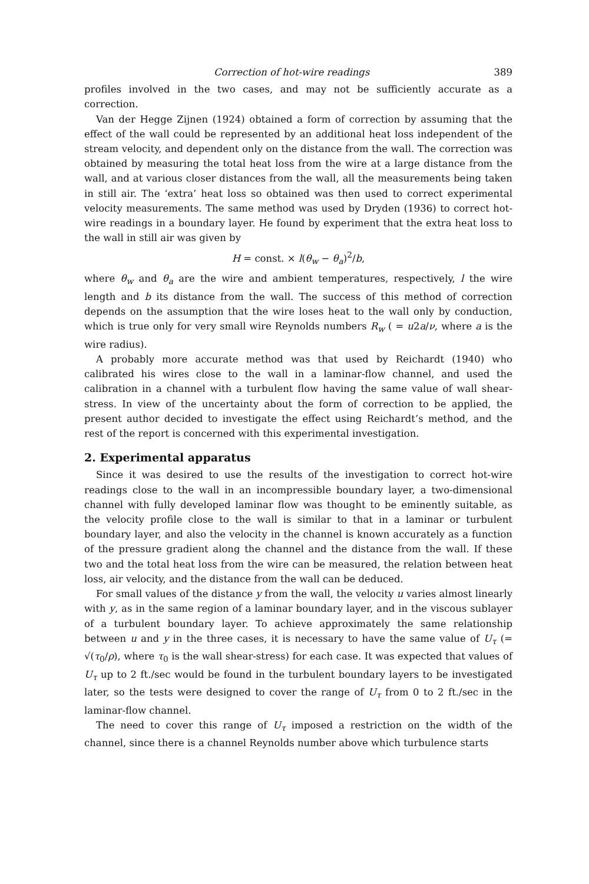Correction of hot-wire readings 389
profiles involved in the two cases, and may not be sufficiently accurate as a correction.
Van der Hegge Zijnen (1924) obtained a form of correction by assuming that the effect of the wall could be represented by an additional heat loss independent of the stream velocity, and dependent only on the distance from the wall. The correction was obtained by measuring the total heat loss from the wire at a large distance from the wall, and at various closer distances from the wall, all the measurements being taken in still air. The ‘extra’ heat loss so obtained was then used to correct experimental velocity measurements. The same method was used by Dryden (1936) to correct hot-wire readings in a boundary layer. He found by experiment that the extra heat loss to the wall in still air was given by
H = const. × l(θ<sub>w</sub> − θ<sub>a</sub>)<sup>2</sup>/b,
where θ<sub>w</sub> and θ<sub>a</sub> are the wire and ambient temperatures, respectively, l the wire length and b its distance from the wall. The success of this method of correction depends on the assumption that the wire loses heat to the wall only by conduction, which is true only for very small wire Reynolds numbers R<sub>w</sub> ( = u2a/ν, where a is the wire radius).
A probably more accurate method was that used by Reichardt (1940) who calibrated his wires close to the wall in a laminar-flow channel, and used the calibration in a channel with a turbulent flow having the same value of wall shear-stress. In view of the uncertainty about the form of correction to be applied, the present author decided to investigate the effect using Reichardt’s method, and the rest of the report is concerned with this experimental investigation.
2. Experimental apparatus
Since it was desired to use the results of the investigation to correct hot-wire readings close to the wall in an incompressible boundary layer, a two-dimensional channel with fully developed laminar flow was thought to be eminently suitable, as the velocity profile close to the wall is similar to that in a laminar or turbulent boundary layer, and also the velocity in the channel is known accurately as a function of the pressure gradient along the channel and the distance from the wall. If these two and the total heat loss from the wire can be measured, the relation between heat loss, air velocity, and the distance from the wall can be deduced.
For small values of the distance y from the wall, the velocity u varies almost linearly with y, as in the same region of a laminar boundary layer, and in the viscous sublayer of a turbulent boundary layer. To achieve approximately the same relationship between u and y in the three cases, it is necessary to have the same value of U<sub>τ</sub> (= √(τ<sub>0</sub>/ρ), where τ<sub>0</sub> is the wall shear-stress) for each case. It was expected that values of U<sub>τ</sub> up to 2 ft./sec would be found in the turbulent boundary layers to be investigated later, so the tests were designed to cover the range of U<sub>τ</sub> from 0 to 2 ft./sec in the laminar-flow channel.
The need to cover this range of U<sub>τ</sub> imposed a restriction on the width of the channel, since there is a channel Reynolds number above which turbulence starts